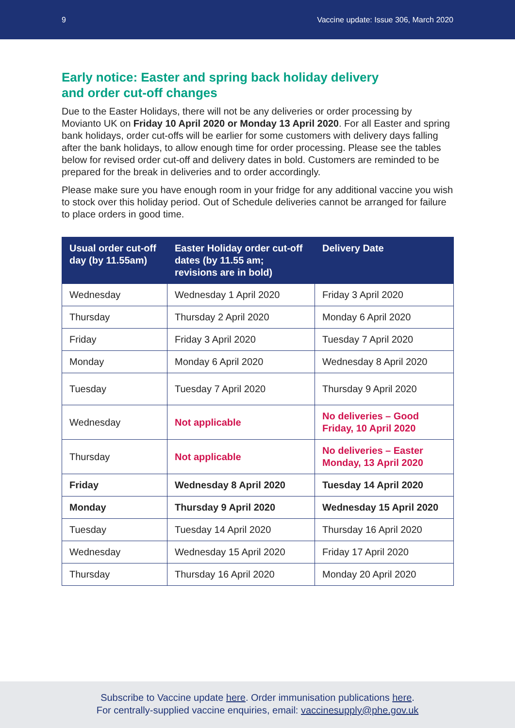9 Vaccine update: Issue 306, March 2020
Early notice: Easter and spring back holiday delivery and order cut-off changes
Due to the Easter Holidays, there will not be any deliveries or order processing by Movianto UK on Friday 10 April 2020 or Monday 13 April 2020. For all Easter and spring bank holidays, order cut-offs will be earlier for some customers with delivery days falling after the bank holidays, to allow enough time for order processing. Please see the tables below for revised order cut-off and delivery dates in bold. Customers are reminded to be prepared for the break in deliveries and to order accordingly.
Please make sure you have enough room in your fridge for any additional vaccine you wish to stock over this holiday period. Out of Schedule deliveries cannot be arranged for failure to place orders in good time.
| Usual order cut-off day (by 11.55am) | Easter Holiday order cut-off dates (by 11.55 am; revisions are in bold) | Delivery Date |
| --- | --- | --- |
| Wednesday | Wednesday 1 April 2020 | Friday 3 April 2020 |
| Thursday | Thursday 2 April 2020 | Monday 6 April 2020 |
| Friday | Friday 3 April 2020 | Tuesday 7 April 2020 |
| Monday | Monday 6 April 2020 | Wednesday 8 April 2020 |
| Tuesday | Tuesday 7 April 2020 | Thursday 9 April 2020 |
| Wednesday | Not applicable | No deliveries – Good Friday, 10 April 2020 |
| Thursday | Not applicable | No deliveries – Easter Monday, 13 April 2020 |
| Friday | Wednesday 8 April 2020 | Tuesday 14 April 2020 |
| Monday | Thursday 9 April 2020 | Wednesday 15 April 2020 |
| Tuesday | Tuesday 14 April 2020 | Thursday 16 April 2020 |
| Wednesday | Wednesday 15 April 2020 | Friday 17 April 2020 |
| Thursday | Thursday 16 April 2020 | Monday 20 April 2020 |
Subscribe to Vaccine update here. Order immunisation publications here.
For centrally-supplied vaccine enquiries, email: vaccinesupply@phe.gov.uk